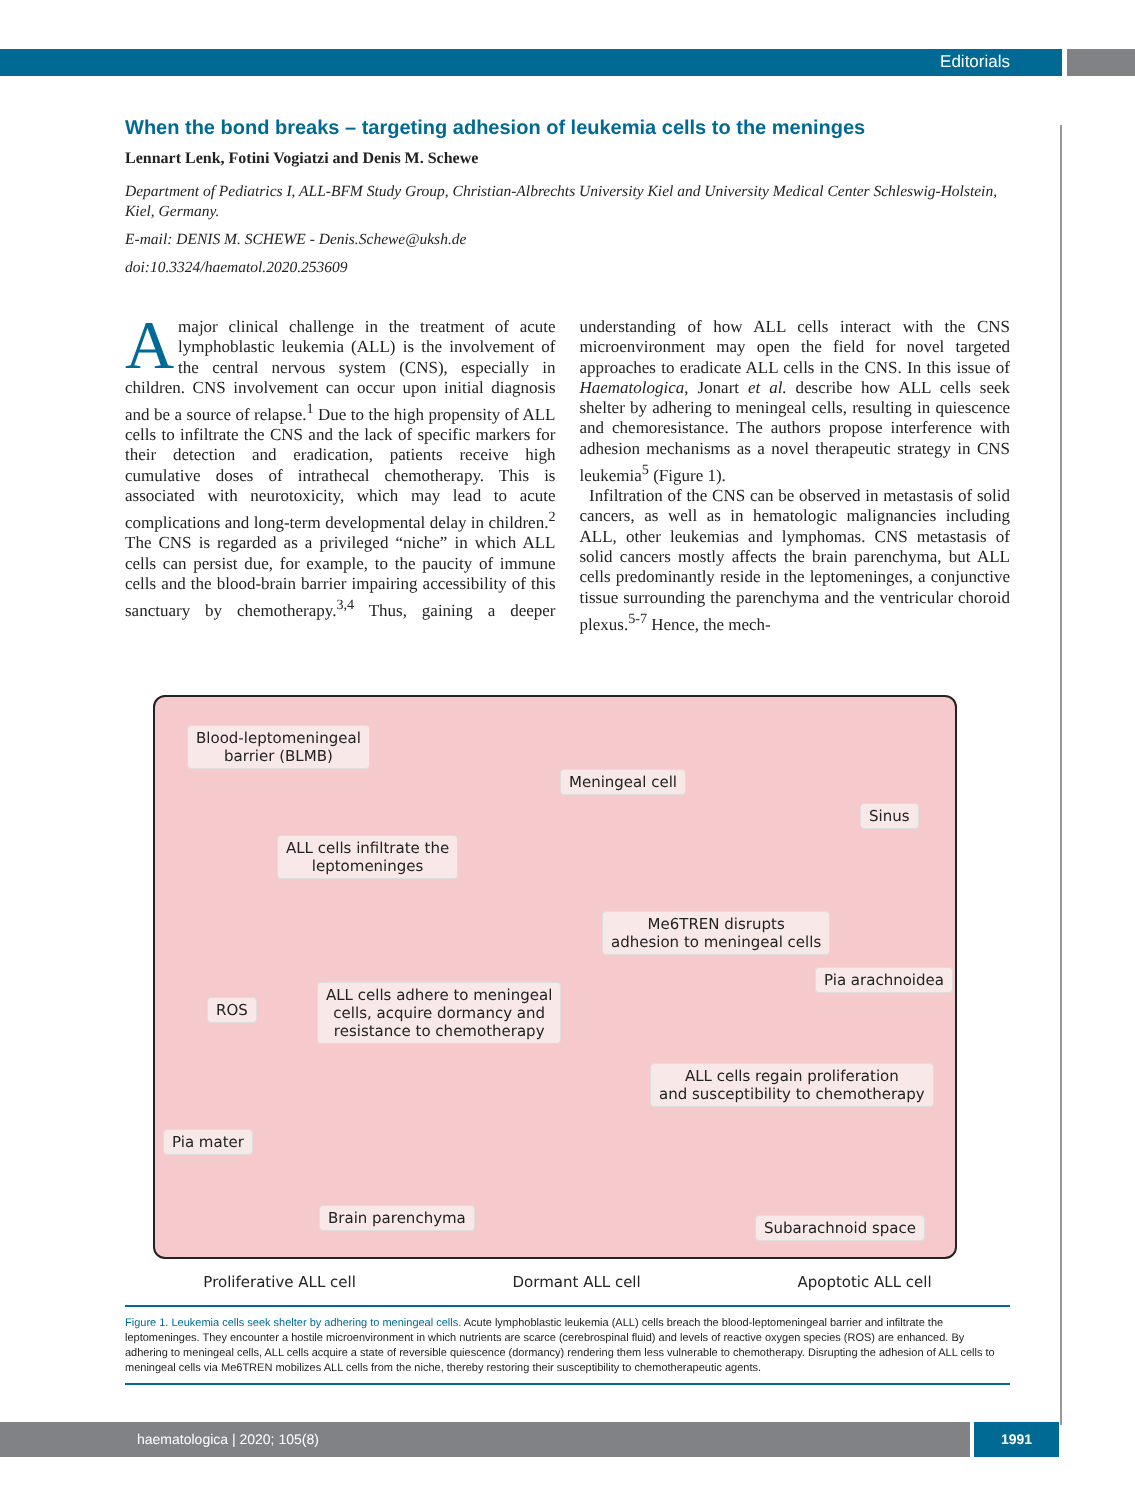Editorials
When the bond breaks – targeting adhesion of leukemia cells to the meninges
Lennart Lenk, Fotini Vogiatzi and Denis M. Schewe
Department of Pediatrics I, ALL-BFM Study Group, Christian-Albrechts University Kiel and University Medical Center Schleswig-Holstein, Kiel, Germany.
E-mail: DENIS M. SCHEWE - Denis.Schewe@uksh.de
doi:10.3324/haematol.2020.253609
Amajor clinical challenge in the treatment of acute lymphoblastic leukemia (ALL) is the involvement of the central nervous system (CNS), especially in children. CNS involvement can occur upon initial diagnosis and be a source of relapse.<sup>1</sup> Due to the high propensity of ALL cells to infiltrate the CNS and the lack of specific markers for their detection and eradication, patients receive high cumulative doses of intrathecal chemotherapy. This is associated with neurotoxicity, which may lead to acute complications and long-term developmental delay in children.<sup>2</sup> The CNS is regarded as a privileged “niche” in which ALL cells can persist due, for example, to the paucity of immune cells and the blood-brain barrier impairing accessibility of this sanctuary by chemotherapy.<sup>3,4</sup> Thus, gaining a deeper understanding of how ALL cells interact with the CNS microenvironment may open the field for novel targeted approaches to eradicate ALL cells in the CNS. In this issue of Haematologica, Jonart et al. describe how ALL cells seek shelter by adhering to meningeal cells, resulting in quiescence and chemoresistance. The authors propose interference with adhesion mechanisms as a novel therapeutic strategy in CNS leukemia<sup>5</sup> (Figure 1).
Infiltration of the CNS can be observed in metastasis of solid cancers, as well as in hematologic malignancies including ALL, other leukemias and lymphomas. CNS metastasis of solid cancers mostly affects the brain parenchyma, but ALL cells predominantly reside in the leptomeninges, a conjunctive tissue surrounding the parenchyma and the ventricular choroid plexus.<sup>5-7</sup> Hence, the mech-
Blood-leptomeningeal
barrier (BLMB)
Meningeal cell
Sinus
ALL cells infiltrate the
leptomeninges
Me6TREN disrupts
adhesion to meningeal cells
Pia arachnoidea
ROS
ALL cells adhere to meningeal
cells, acquire dormancy and
resistance to chemotherapy
ALL cells regain proliferation
and susceptibility to chemotherapy
Pia mater
Brain parenchyma
Subarachnoid space
Proliferative ALL cell Dormant ALL cell Apoptotic ALL cell
Figure 1. Leukemia cells seek shelter by adhering to meningeal cells. Acute lymphoblastic leukemia (ALL) cells breach the blood-leptomeningeal barrier and infiltrate the leptomeninges. They encounter a hostile microenvironment in which nutrients are scarce (cerebrospinal fluid) and levels of reactive oxygen species (ROS) are enhanced. By adhering to meningeal cells, ALL cells acquire a state of reversible quiescence (dormancy) rendering them less vulnerable to chemotherapy. Disrupting the adhesion of ALL cells to meningeal cells via Me6TREN mobilizes ALL cells from the niche, thereby restoring their susceptibility to chemotherapeutic agents.
haematologica | 2020; 105(8) 1991